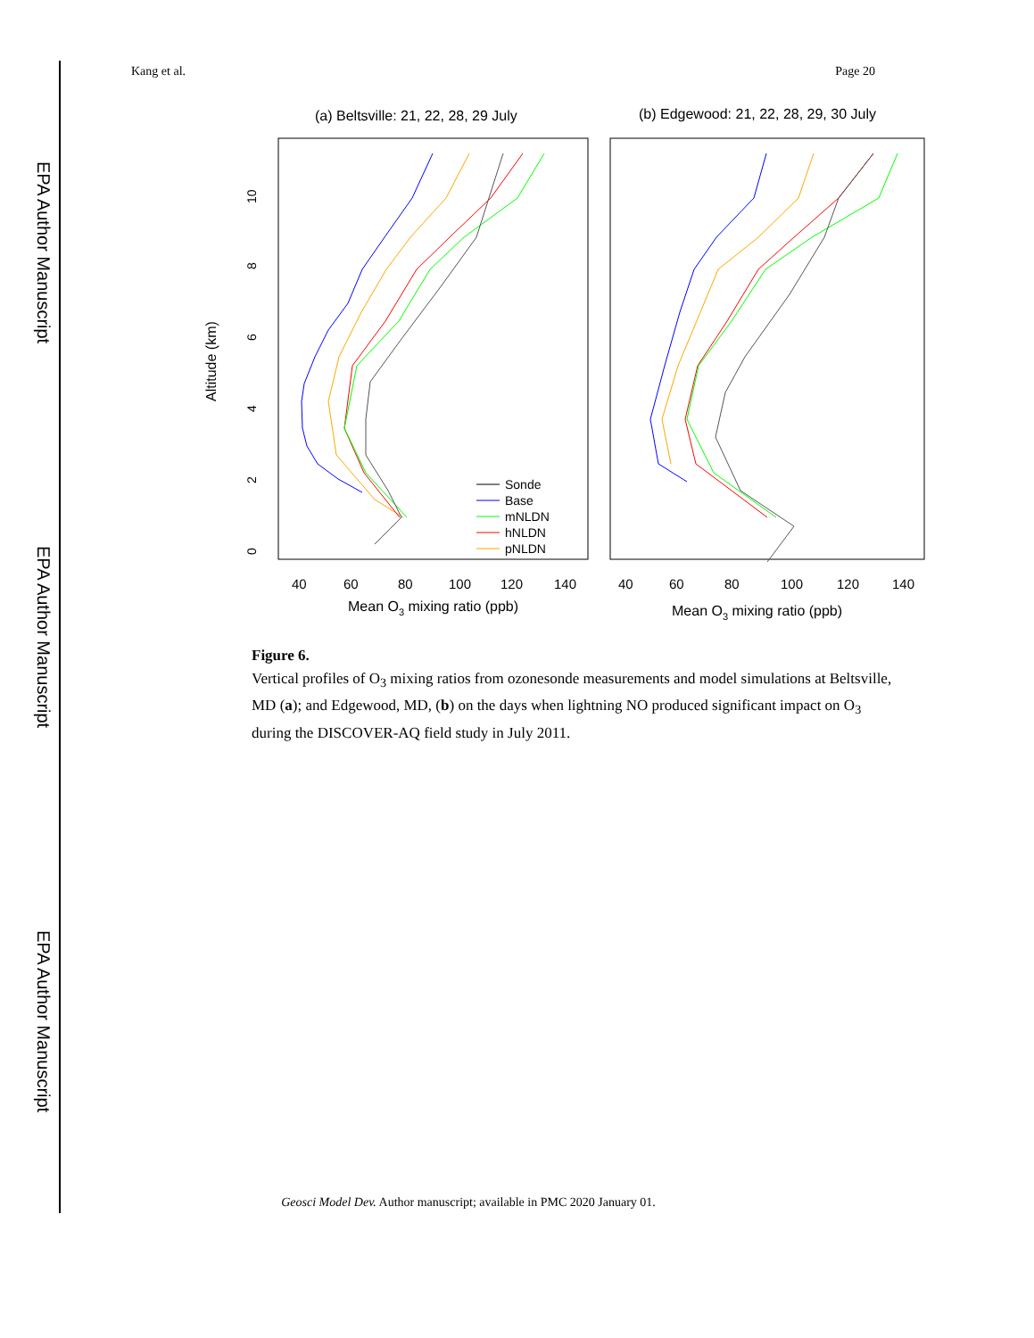EPA Author Manuscript
EPA Author Manuscript
EPA Author Manuscript
Kang et al. Page 20
(a) Beltsville: 21, 22, 28, 29 July
(b) Edgewood: 21, 22, 28, 29, 30 July
Altitude (km)
40
60
80
100
120
140
40
60
80
100
120
140
Mean O3 mixing ratio (ppb)
Mean O3 mixing ratio (ppb)
Sonde
Base
mNLDN
hNLDN
pNLDN
0
2
4
6
8
10
Figure 6.
Vertical profiles of O<sub>3</sub> mixing ratios from ozonesonde measurements and model simulations at Beltsville, MD (a); and Edgewood, MD, (b) on the days when lightning NO produced significant impact on O<sub>3</sub> during the DISCOVER-AQ field study in July 2011.
Geosci Model Dev. Author manuscript; available in PMC 2020 January 01.